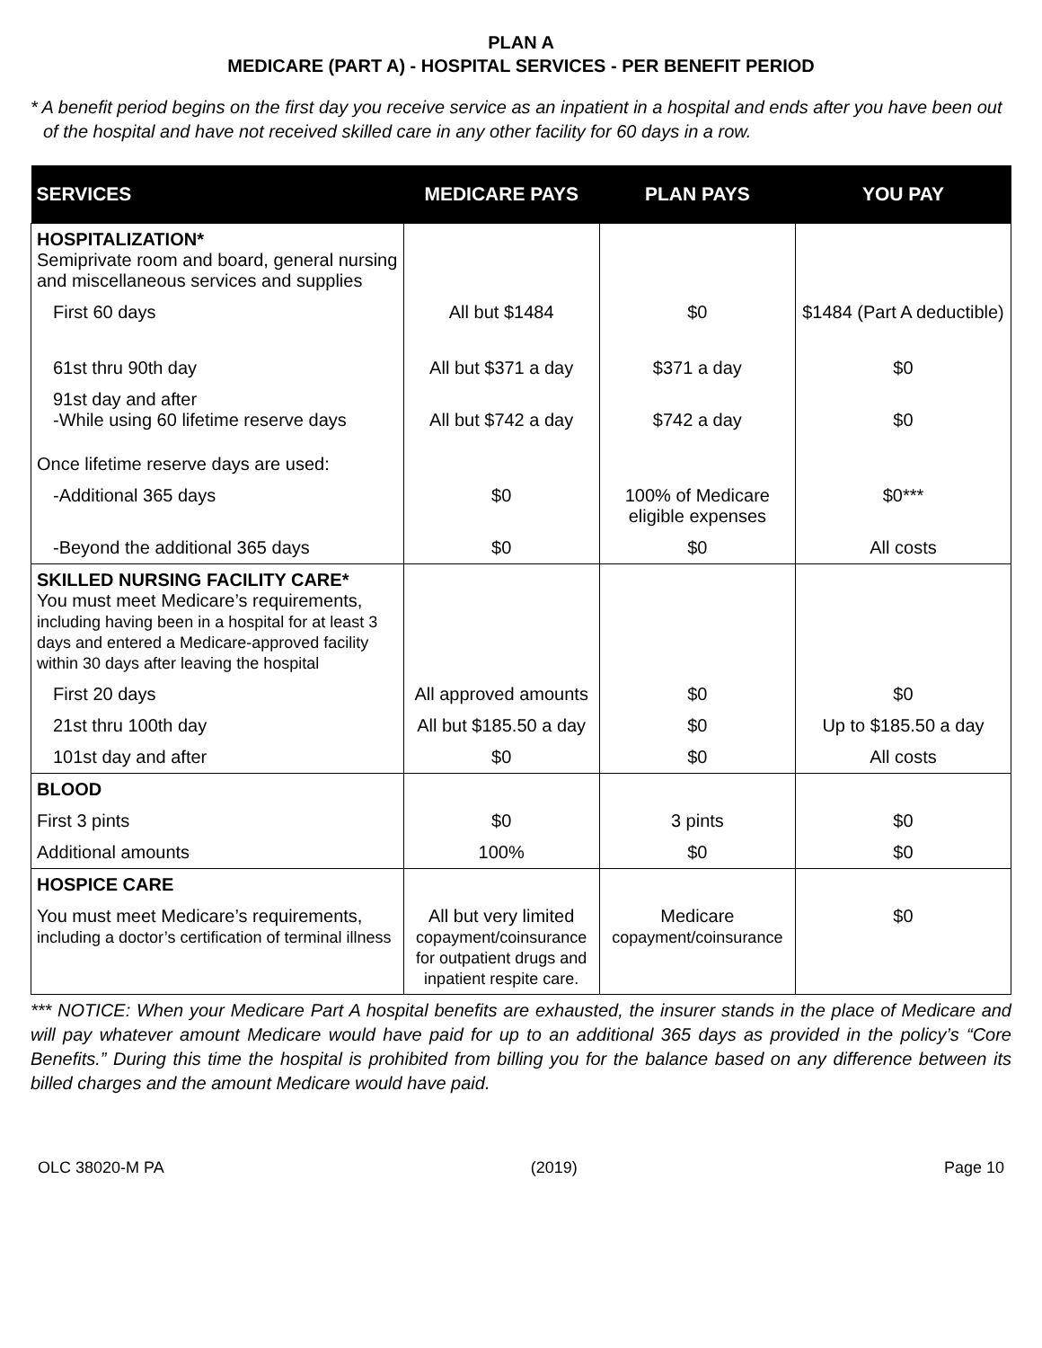PLAN A
MEDICARE (PART A) - HOSPITAL SERVICES - PER BENEFIT PERIOD
* A benefit period begins on the first day you receive service as an inpatient in a hospital and ends after you have been out of the hospital and have not received skilled care in any other facility for 60 days in a row.
| SERVICES | MEDICARE PAYS | PLAN PAYS | YOU PAY |
| --- | --- | --- | --- |
| HOSPITALIZATION* Semiprivate room and board, general nursing and miscellaneous services and supplies | | | |
| First 60 days | All but $1484 | $0 | $1484 (Part A deductible) |
| 61st thru 90th day | All but $371 a day | $371 a day | $0 |
| 91st day and after -While using 60 lifetime reserve days | All but $742 a day | $742 a day | $0 |
| Once lifetime reserve days are used: | | | |
| -Additional 365 days | $0 | 100% of Medicare eligible expenses | $0*** |
| -Beyond the additional 365 days | $0 | $0 | All costs |
| SKILLED NURSING FACILITY CARE* You must meet Medicare’s requirements, including having been in a hospital for at least 3 days and entered a Medicare-approved facility within 30 days after leaving the hospital | | | |
| First 20 days | All approved amounts | $0 | $0 |
| 21st thru 100th day | All but $185.50 a day | $0 | Up to $185.50 a day |
| 101st day and after | $0 | $0 | All costs |
| BLOOD | | | |
| First 3 pints | $0 | 3 pints | $0 |
| Additional amounts | 100% | $0 | $0 |
| HOSPICE CARE | | | |
| You must meet Medicare’s requirements, including a doctor’s certification of terminal illness | All but very limited copayment/coinsurance for outpatient drugs and inpatient respite care. | Medicare copayment/coinsurance | $0 |
*** NOTICE: When your Medicare Part A hospital benefits are exhausted, the insurer stands in the place of Medicare and will pay whatever amount Medicare would have paid for up to an additional 365 days as provided in the policy’s “Core Benefits.” During this time the hospital is prohibited from billing you for the balance based on any difference between its billed charges and the amount Medicare would have paid.
OLC 38020-M PA (2019) Page 10